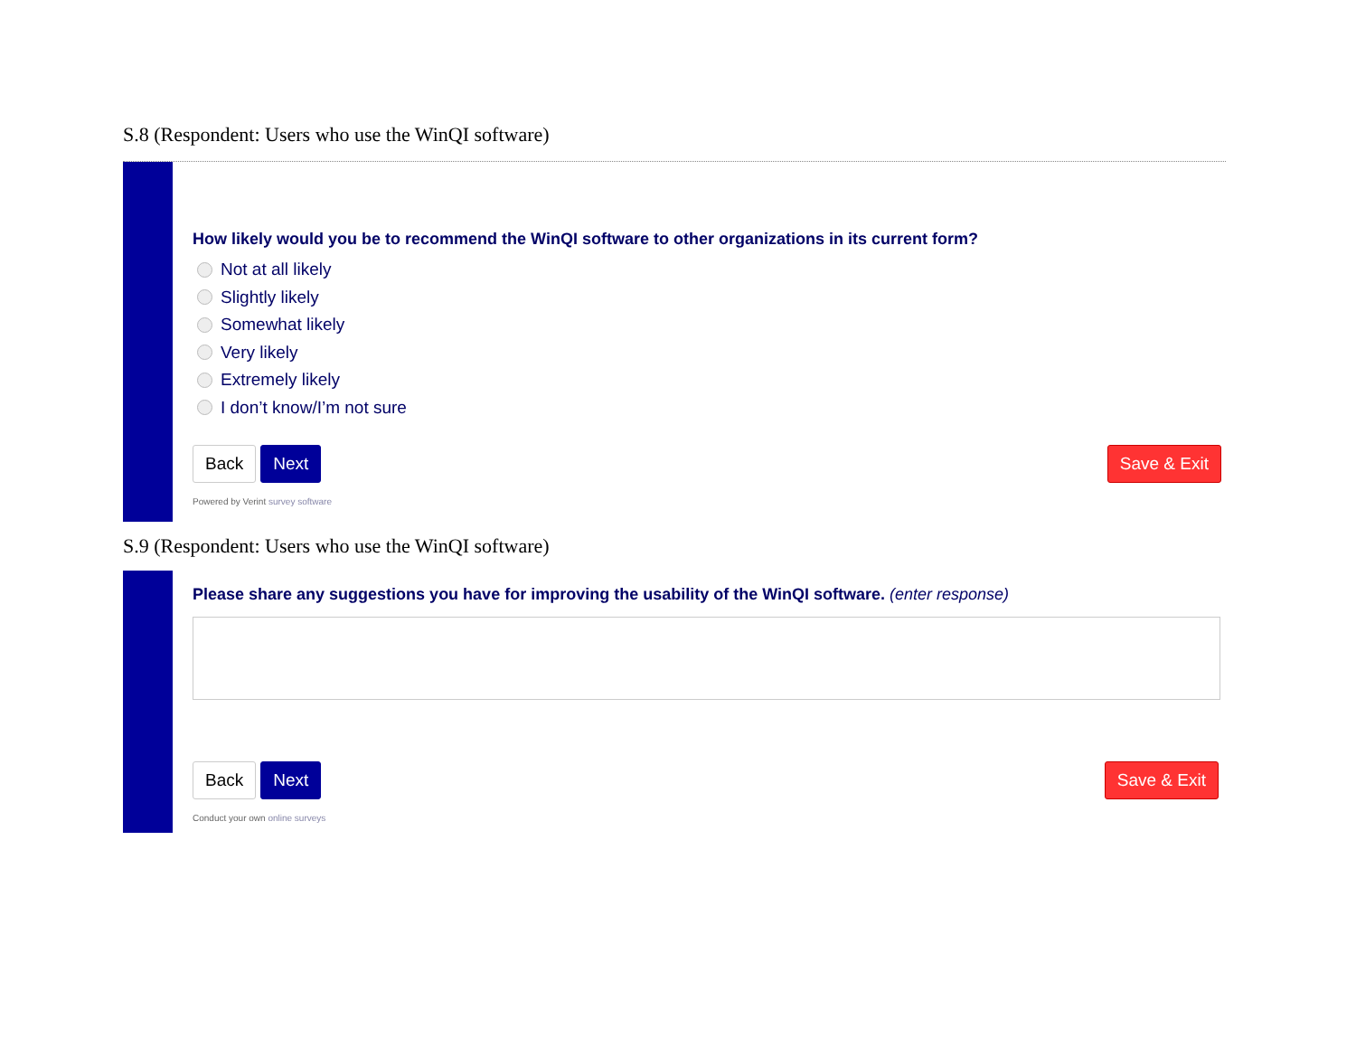S.8 (Respondent: Users who use the WinQI software)
How likely would you be to recommend the WinQI software to other organizations in its current form?
Not at all likely
Slightly likely
Somewhat likely
Very likely
Extremely likely
I don’t know/I’m not sure
Back Next Save & Exit
Powered by Verint survey software
S.9 (Respondent: Users who use the WinQI software)
Please share any suggestions you have for improving the usability of the WinQI software. (enter response)
Back Next Save & Exit
Conduct your own online surveys